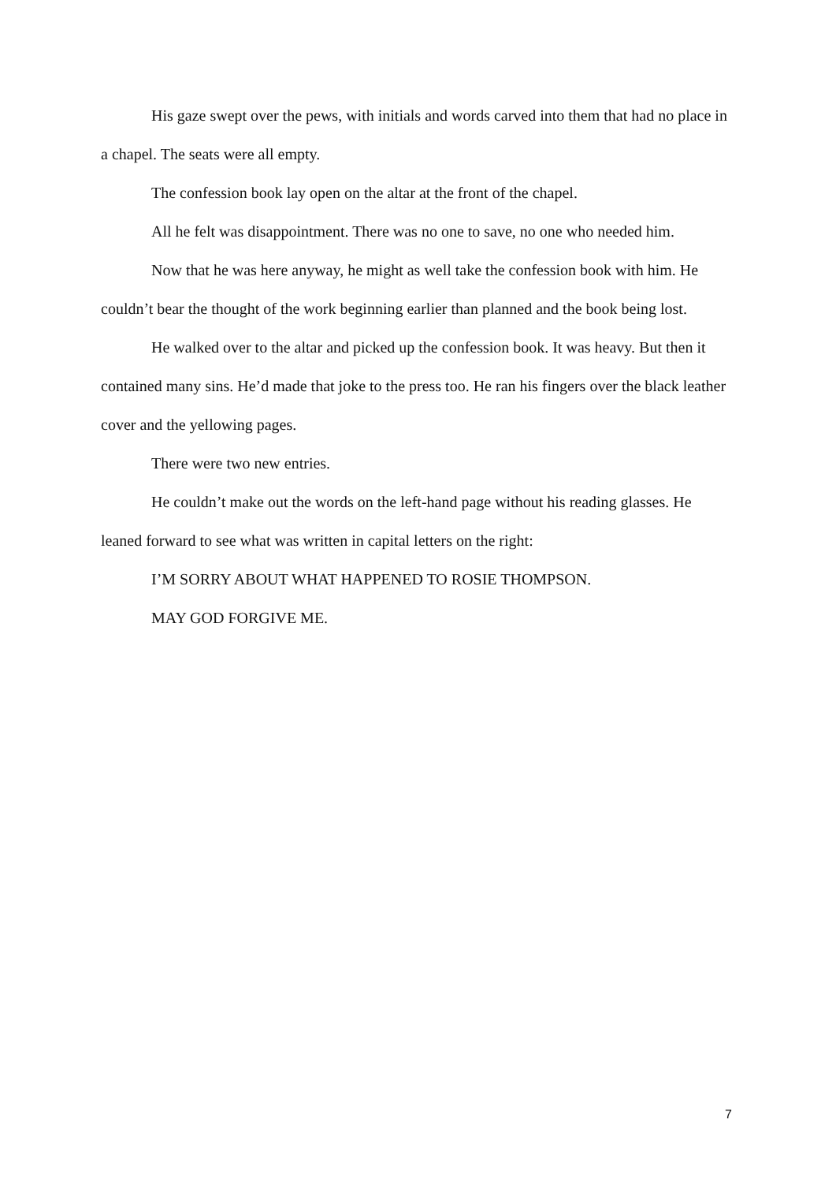His gaze swept over the pews, with initials and words carved into them that had no place in a chapel. The seats were all empty.
The confession book lay open on the altar at the front of the chapel.
All he felt was disappointment. There was no one to save, no one who needed him.
Now that he was here anyway, he might as well take the confession book with him. He couldn’t bear the thought of the work beginning earlier than planned and the book being lost.
He walked over to the altar and picked up the confession book. It was heavy. But then it contained many sins. He’d made that joke to the press too. He ran his fingers over the black leather cover and the yellowing pages.
There were two new entries.
He couldn’t make out the words on the left-hand page without his reading glasses. He leaned forward to see what was written in capital letters on the right:
I’M SORRY ABOUT WHAT HAPPENED TO ROSIE THOMPSON.
MAY GOD FORGIVE ME.
7